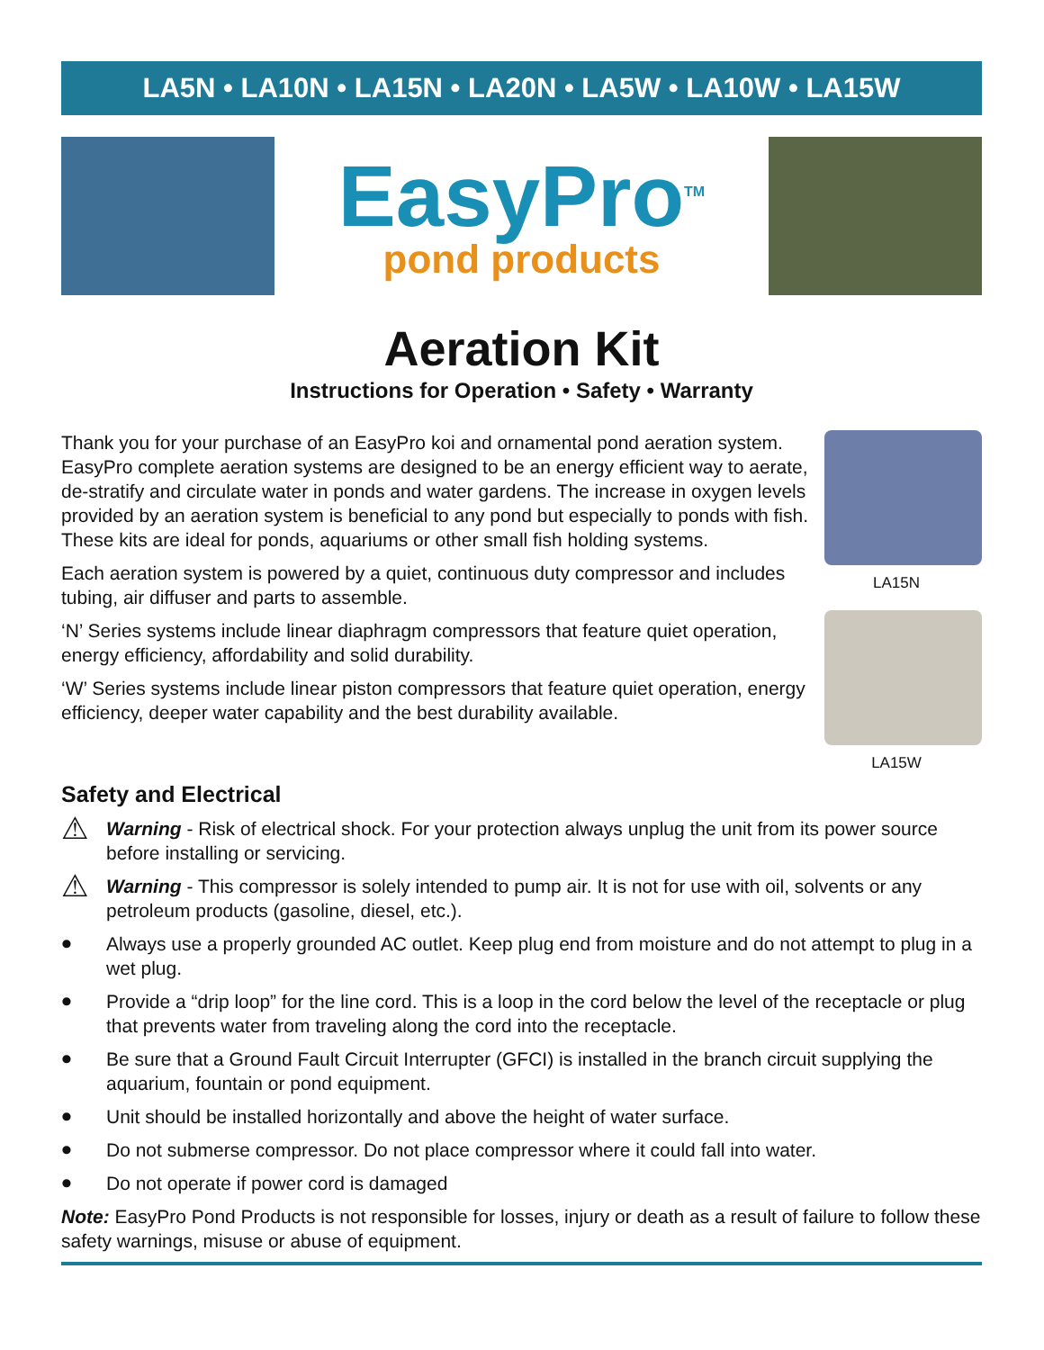LA5N • LA10N • LA15N • LA20N • LA5W • LA10W • LA15W
EasyPro<sup>TM</sup>
pond products
Aeration Kit
Instructions for Operation • Safety • Warranty
Thank you for your purchase of an EasyPro koi and ornamental pond aeration system. EasyPro complete aeration systems are designed to be an energy efficient way to aerate, de-stratify and circulate water in ponds and water gardens. The increase in oxygen levels provided by an aeration system is beneficial to any pond but especially to ponds with fish. These kits are ideal for ponds, aquariums or other small fish holding systems.
Each aeration system is powered by a quiet, continuous duty compressor and includes tubing, air diffuser and parts to assemble.
‘N’ Series systems include linear diaphragm compressors that feature quiet operation, energy efficiency, affordability and solid durability.
‘W’ Series systems include linear piston compressors that feature quiet operation, energy efficiency, deeper water capability and the best durability available.
LA15N
LA15W
Safety and Electrical
⚠
Warning - Risk of electrical shock. For your protection always unplug the unit from its power source before installing or servicing.
⚠
Warning - This compressor is solely intended to pump air. It is not for use with oil, solvents or any petroleum products (gasoline, diesel, etc.).
•
Always use a properly grounded AC outlet. Keep plug end from moisture and do not attempt to plug in a wet plug.
•
Provide a “drip loop” for the line cord. This is a loop in the cord below the level of the receptacle or plug that prevents water from traveling along the cord into the receptacle.
•
Be sure that a Ground Fault Circuit Interrupter (GFCI) is installed in the branch circuit supplying the aquarium, fountain or pond equipment.
•
Unit should be installed horizontally and above the height of water surface.
•
Do not submerse compressor. Do not place compressor where it could fall into water.
•
Do not operate if power cord is damaged
Note: EasyPro Pond Products is not responsible for losses, injury or death as a result of failure to follow these safety warnings, misuse or abuse of equipment.